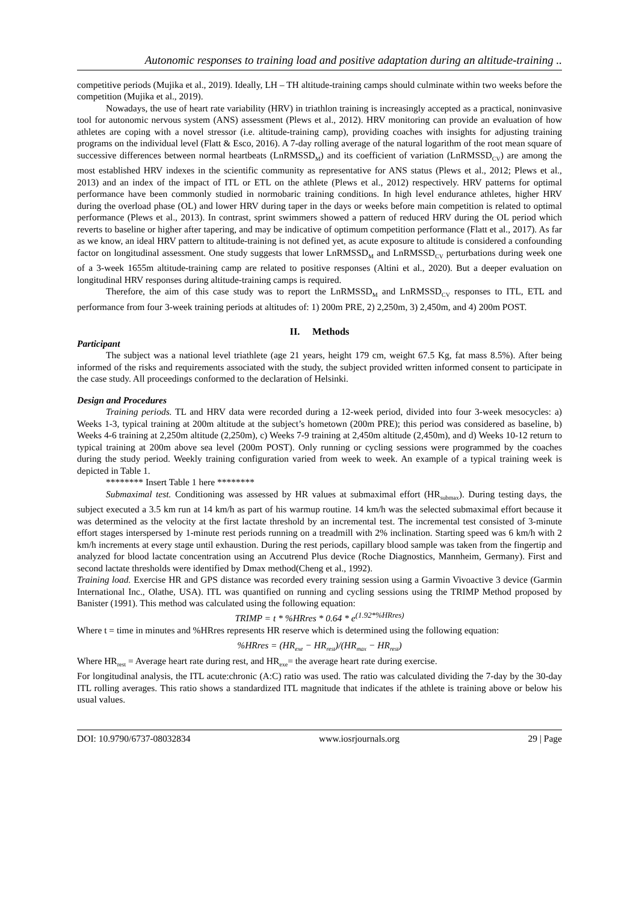Autonomic responses to training load and positive adaptation during an altitude-training ..
competitive periods (Mujika et al., 2019). Ideally, LH – TH altitude-training camps should culminate within two weeks before the competition (Mujika et al., 2019).
Nowadays, the use of heart rate variability (HRV) in triathlon training is increasingly accepted as a practical, noninvasive tool for autonomic nervous system (ANS) assessment (Plews et al., 2012). HRV monitoring can provide an evaluation of how athletes are coping with a novel stressor (i.e. altitude-training camp), providing coaches with insights for adjusting training programs on the individual level (Flatt & Esco, 2016). A 7-day rolling average of the natural logarithm of the root mean square of successive differences between normal heartbeats (LnRMSSD<sub>M</sub>) and its coefficient of variation (LnRMSSD<sub>CV</sub>) are among the most established HRV indexes in the scientific community as representative for ANS status (Plews et al., 2012; Plews et al., 2013) and an index of the impact of ITL or ETL on the athlete (Plews et al., 2012) respectively. HRV patterns for optimal performance have been commonly studied in normobaric training conditions. In high level endurance athletes, higher HRV during the overload phase (OL) and lower HRV during taper in the days or weeks before main competition is related to optimal performance (Plews et al., 2013). In contrast, sprint swimmers showed a pattern of reduced HRV during the OL period which reverts to baseline or higher after tapering, and may be indicative of optimum competition performance (Flatt et al., 2017). As far as we know, an ideal HRV pattern to altitude-training is not defined yet, as acute exposure to altitude is considered a confounding factor on longitudinal assessment. One study suggests that lower LnRMSSD<sub>M</sub> and LnRMSSD<sub>CV</sub> perturbations during week one of a 3-week 1655m altitude-training camp are related to positive responses (Altini et al., 2020). But a deeper evaluation on longitudinal HRV responses during altitude-training camps is required.
Therefore, the aim of this case study was to report the LnRMSSD<sub>M</sub> and LnRMSSD<sub>CV</sub> responses to ITL, ETL and performance from four 3-week training periods at altitudes of: 1) 200m PRE, 2) 2,250m, 3) 2,450m, and 4) 200m POST.
II. Methods
Participant
The subject was a national level triathlete (age 21 years, height 179 cm, weight 67.5 Kg, fat mass 8.5%). After being informed of the risks and requirements associated with the study, the subject provided written informed consent to participate in the case study. All proceedings conformed to the declaration of Helsinki.
Design and Procedures
Training periods. TL and HRV data were recorded during a 12-week period, divided into four 3-week mesocycles: a) Weeks 1-3, typical training at 200m altitude at the subject’s hometown (200m PRE); this period was considered as baseline, b) Weeks 4-6 training at 2,250m altitude (2,250m), c) Weeks 7-9 training at 2,450m altitude (2,450m), and d) Weeks 10-12 return to typical training at 200m above sea level (200m POST). Only running or cycling sessions were programmed by the coaches during the study period. Weekly training configuration varied from week to week. An example of a typical training week is depicted in Table 1.
******** Insert Table 1 here ********
Submaximal test. Conditioning was assessed by HR values at submaximal effort (HR<sub>submax</sub>). During testing days, the subject executed a 3.5 km run at 14 km/h as part of his warmup routine. 14 km/h was the selected submaximal effort because it was determined as the velocity at the first lactate threshold by an incremental test. The incremental test consisted of 3-minute effort stages interspersed by 1-minute rest periods running on a treadmill with 2% inclination. Starting speed was 6 km/h with 2 km/h increments at every stage until exhaustion. During the rest periods, capillary blood sample was taken from the fingertip and analyzed for blood lactate concentration using an Accutrend Plus device (Roche Diagnostics, Mannheim, Germany). First and second lactate thresholds were identified by Dmax method(Cheng et al., 1992).
Training load. Exercise HR and GPS distance was recorded every training session using a Garmin Vivoactive 3 device (Garmin International Inc., Olathe, USA). ITL was quantified on running and cycling sessions using the TRIMP Method proposed by Banister (1991). This method was calculated using the following equation:
TRIMP = t * %HRres * 0.64 * e<sup>(1.92*%HRres)</sup>
Where t = time in minutes and %HRres represents HR reserve which is determined using the following equation:
%HRres = (HR<sub>exe</sub> − HR<sub>rest</sub>)/(HR<sub>max</sub> − HR<sub>rest</sub>)
Where HR<sub>rest</sub> = Average heart rate during rest, and HR<sub>exe</sub>= the average heart rate during exercise.
For longitudinal analysis, the ITL acute:chronic (A:C) ratio was used. The ratio was calculated dividing the 7-day by the 30-day ITL rolling averages. This ratio shows a standardized ITL magnitude that indicates if the athlete is training above or below his usual values.
DOI: 10.9790/6737-08032834 www.iosrjournals.org 29 | Page